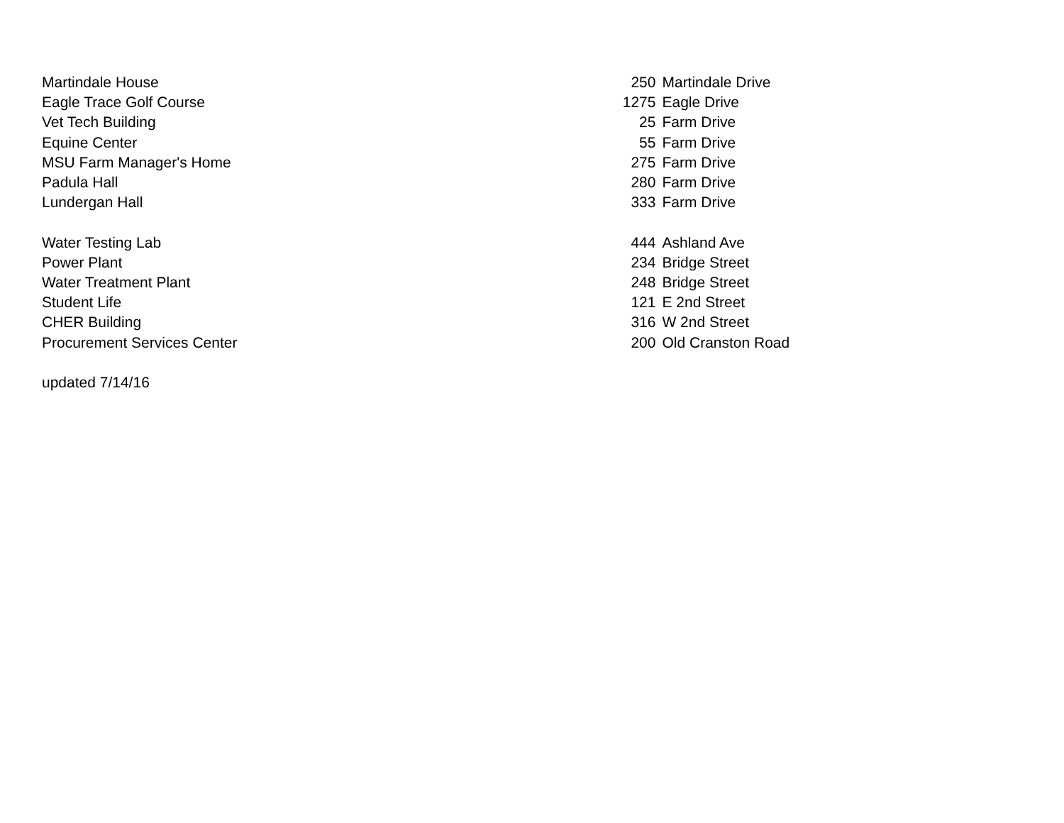| Martindale House | 250 | Martindale Drive |
| Eagle Trace Golf Course | 1275 | Eagle Drive |
| Vet Tech Building | 25 | Farm Drive |
| Equine Center | 55 | Farm Drive |
| MSU Farm Manager's Home | 275 | Farm Drive |
| Padula Hall | 280 | Farm Drive |
| Lundergan Hall | 333 | Farm Drive |
| Water Testing Lab | 444 | Ashland Ave |
| Power Plant | 234 | Bridge Street |
| Water Treatment Plant | 248 | Bridge Street |
| Student Life | 121 | E 2nd Street |
| CHER Building | 316 | W 2nd Street |
| Procurement Services Center | 200 | Old Cranston Road |
| updated 7/14/16 | | |